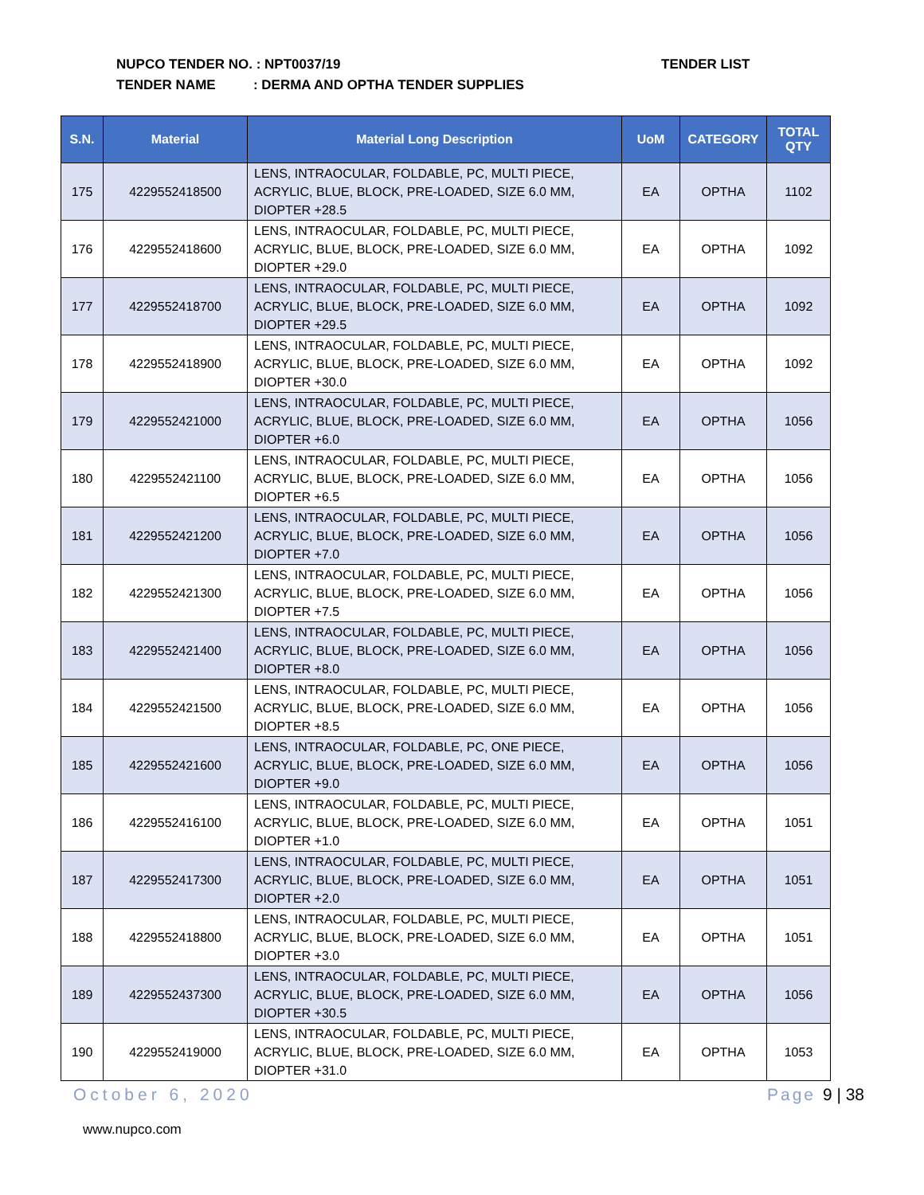NUPCO TENDER NO. : NPT0037/19
TENDER NAME : DERMA AND OPTHA TENDER SUPPLIES
TENDER LIST
| S.N. | Material | Material Long Description | UoM | CATEGORY | TOTAL QTY |
| --- | --- | --- | --- | --- | --- |
| 175 | 4229552418500 | LENS, INTRAOCULAR, FOLDABLE, PC, MULTI PIECE, ACRYLIC, BLUE, BLOCK, PRE-LOADED, SIZE 6.0 MM, DIOPTER +28.5 | EA | OPTHA | 1102 |
| 176 | 4229552418600 | LENS, INTRAOCULAR, FOLDABLE, PC, MULTI PIECE, ACRYLIC, BLUE, BLOCK, PRE-LOADED, SIZE 6.0 MM, DIOPTER +29.0 | EA | OPTHA | 1092 |
| 177 | 4229552418700 | LENS, INTRAOCULAR, FOLDABLE, PC, MULTI PIECE, ACRYLIC, BLUE, BLOCK, PRE-LOADED, SIZE 6.0 MM, DIOPTER +29.5 | EA | OPTHA | 1092 |
| 178 | 4229552418900 | LENS, INTRAOCULAR, FOLDABLE, PC, MULTI PIECE, ACRYLIC, BLUE, BLOCK, PRE-LOADED, SIZE 6.0 MM, DIOPTER +30.0 | EA | OPTHA | 1092 |
| 179 | 4229552421000 | LENS, INTRAOCULAR, FOLDABLE, PC, MULTI PIECE, ACRYLIC, BLUE, BLOCK, PRE-LOADED, SIZE 6.0 MM, DIOPTER +6.0 | EA | OPTHA | 1056 |
| 180 | 4229552421100 | LENS, INTRAOCULAR, FOLDABLE, PC, MULTI PIECE, ACRYLIC, BLUE, BLOCK, PRE-LOADED, SIZE 6.0 MM, DIOPTER +6.5 | EA | OPTHA | 1056 |
| 181 | 4229552421200 | LENS, INTRAOCULAR, FOLDABLE, PC, MULTI PIECE, ACRYLIC, BLUE, BLOCK, PRE-LOADED, SIZE 6.0 MM, DIOPTER +7.0 | EA | OPTHA | 1056 |
| 182 | 4229552421300 | LENS, INTRAOCULAR, FOLDABLE, PC, MULTI PIECE, ACRYLIC, BLUE, BLOCK, PRE-LOADED, SIZE 6.0 MM, DIOPTER +7.5 | EA | OPTHA | 1056 |
| 183 | 4229552421400 | LENS, INTRAOCULAR, FOLDABLE, PC, MULTI PIECE, ACRYLIC, BLUE, BLOCK, PRE-LOADED, SIZE 6.0 MM, DIOPTER +8.0 | EA | OPTHA | 1056 |
| 184 | 4229552421500 | LENS, INTRAOCULAR, FOLDABLE, PC, MULTI PIECE, ACRYLIC, BLUE, BLOCK, PRE-LOADED, SIZE 6.0 MM, DIOPTER +8.5 | EA | OPTHA | 1056 |
| 185 | 4229552421600 | LENS, INTRAOCULAR, FOLDABLE, PC, ONE PIECE, ACRYLIC, BLUE, BLOCK, PRE-LOADED, SIZE 6.0 MM, DIOPTER +9.0 | EA | OPTHA | 1056 |
| 186 | 4229552416100 | LENS, INTRAOCULAR, FOLDABLE, PC, MULTI PIECE, ACRYLIC, BLUE, BLOCK, PRE-LOADED, SIZE 6.0 MM, DIOPTER +1.0 | EA | OPTHA | 1051 |
| 187 | 4229552417300 | LENS, INTRAOCULAR, FOLDABLE, PC, MULTI PIECE, ACRYLIC, BLUE, BLOCK, PRE-LOADED, SIZE 6.0 MM, DIOPTER +2.0 | EA | OPTHA | 1051 |
| 188 | 4229552418800 | LENS, INTRAOCULAR, FOLDABLE, PC, MULTI PIECE, ACRYLIC, BLUE, BLOCK, PRE-LOADED, SIZE 6.0 MM, DIOPTER +3.0 | EA | OPTHA | 1051 |
| 189 | 4229552437300 | LENS, INTRAOCULAR, FOLDABLE, PC, MULTI PIECE, ACRYLIC, BLUE, BLOCK, PRE-LOADED, SIZE 6.0 MM, DIOPTER +30.5 | EA | OPTHA | 1056 |
| 190 | 4229552419000 | LENS, INTRAOCULAR, FOLDABLE, PC, MULTI PIECE, ACRYLIC, BLUE, BLOCK, PRE-LOADED, SIZE 6.0 MM, DIOPTER +31.0 | EA | OPTHA | 1053 |
October 6, 2020 Page 9 | 38
www.nupco.com